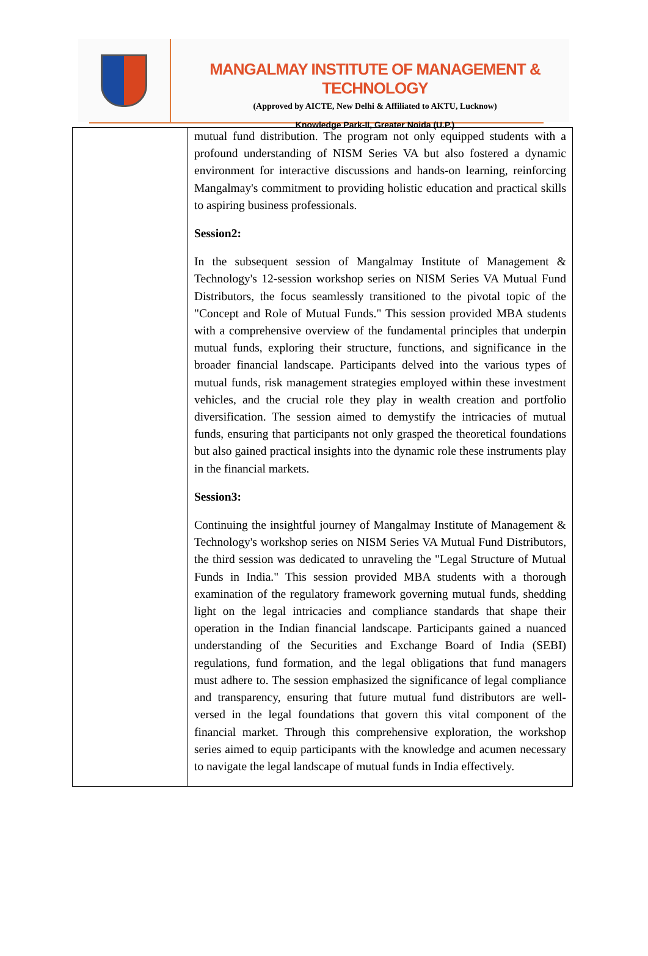MANGALMAY INSTITUTE OF MANAGEMENT & TECHNOLOGY
(Approved by AICTE, New Delhi & Affiliated to AKTU, Lucknow)
Knowledge Park-II, Greater Noida (U.P.)
| | mutual fund distribution. The program not only equipped students with a profound understanding of NISM Series VA but also fostered a dynamic environment for interactive discussions and hands-on learning, reinforcing Mangalmay's commitment to providing holistic education and practical skills to aspiring business professionals. Session2: In the subsequent session of Mangalmay Institute of Management & Technology's 12-session workshop series on NISM Series VA Mutual Fund Distributors, the focus seamlessly transitioned to the pivotal topic of the "Concept and Role of Mutual Funds." This session provided MBA students with a comprehensive overview of the fundamental principles that underpin mutual funds, exploring their structure, functions, and significance in the broader financial landscape. Participants delved into the various types of mutual funds, risk management strategies employed within these investment vehicles, and the crucial role they play in wealth creation and portfolio diversification. The session aimed to demystify the intricacies of mutual funds, ensuring that participants not only grasped the theoretical foundations but also gained practical insights into the dynamic role these instruments play in the financial markets. Session3: Continuing the insightful journey of Mangalmay Institute of Management & Technology's workshop series on NISM Series VA Mutual Fund Distributors, the third session was dedicated to unraveling the "Legal Structure of Mutual Funds in India." This session provided MBA students with a thorough examination of the regulatory framework governing mutual funds, shedding light on the legal intricacies and compliance standards that shape their operation in the Indian financial landscape. Participants gained a nuanced understanding of the Securities and Exchange Board of India (SEBI) regulations, fund formation, and the legal obligations that fund managers must adhere to. The session emphasized the significance of legal compliance and transparency, ensuring that future mutual fund distributors are well-versed in the legal foundations that govern this vital component of the financial market. Through this comprehensive exploration, the workshop series aimed to equip participants with the knowledge and acumen necessary to navigate the legal landscape of mutual funds in India effectively. |